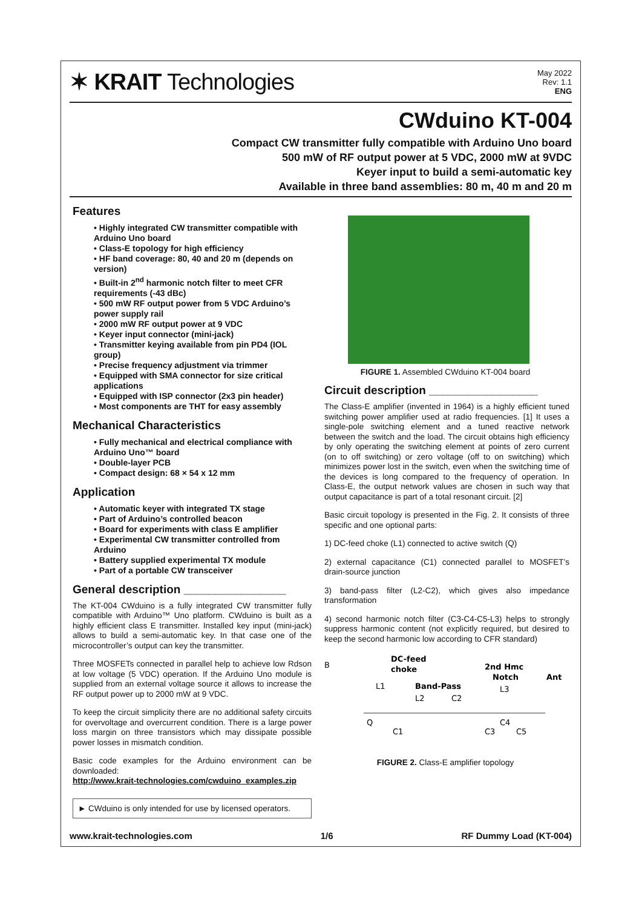✶ KRAIT Technologies
May 2022
Rev: 1.1
ENG
CWduino KT-004
Compact CW transmitter fully compatible with Arduino Uno board
500 mW of RF output power at 5 VDC, 2000 mW at 9VDC
Keyer input to build a semi-automatic key
Available in three band assemblies: 80 m, 40 m and 20 m
Features
• Highly integrated CW transmitter compatible with Arduino Uno board
• Class-E topology for high efficiency
• HF band coverage: 80, 40 and 20 m (depends on version)
• Built-in 2<sup>nd</sup> harmonic notch filter to meet CFR requirements (-43 dBc)
• 500 mW RF output power from 5 VDC Arduino’s power supply rail
• 2000 mW RF output power at 9 VDC
• Keyer input connector (mini-jack)
• Transmitter keying available from pin PD4 (IOL group)
• Precise frequency adjustment via trimmer
• Equipped with SMA connector for size critical applications
• Equipped with ISP connector (2x3 pin header)
• Most components are THT for easy assembly
Mechanical Characteristics
• Fully mechanical and electrical compliance with Arduino Uno™ board
• Double-layer PCB
• Compact design: 68 × 54 x 12 mm
Application
• Automatic keyer with integrated TX stage
• Part of Arduino’s controlled beacon
• Board for experiments with class E amplifier
• Experimental CW transmitter controlled from Arduino
• Battery supplied experimental TX module
• Part of a portable CW transceiver
General description ________________
The KT-004 CWduino is a fully integrated CW transmitter fully compatible with Arduino™ Uno platform. CWduino is built as a highly efficient class E transmitter. Installed key input (mini-jack) allows to build a semi-automatic key. In that case one of the microcontroller’s output can key the transmitter.
Three MOSFETs connected in parallel help to achieve low Rdson at low voltage (5 VDC) operation. If the Arduino Uno module is supplied from an external voltage source it allows to increase the RF output power up to 2000 mW at 9 VDC.
To keep the circuit simplicity there are no additional safety circuits for overvoltage and overcurrent condition. There is a large power loss margin on three transistors which may dissipate possible power losses in mismatch condition.
Basic code examples for the Arduino environment can be downloaded:
http://www.krait-technologies.com/cwduino_examples.zip
► CWduino is only intended for use by licensed operators.
FIGURE 1. Assembled CWduino KT-004 board
Circuit description _________________
The Class-E amplifier (invented in 1964) is a highly efficient tuned switching power amplifier used at radio frequencies. [1] It uses a single-pole switching element and a tuned reactive network between the switch and the load. The circuit obtains high efficiency by only operating the switching element at points of zero current (on to off switching) or zero voltage (off to on switching) which minimizes power lost in the switch, even when the switching time of the devices is long compared to the frequency of operation. In Class-E, the output network values are chosen in such way that output capacitance is part of a total resonant circuit. [2]
Basic circuit topology is presented in the Fig. 2. It consists of three specific and one optional parts:
1) DC-feed choke (L1) connected to active switch (Q)
2) external capacitance (C1) connected parallel to MOSFET’s drain-source junction
3) band-pass filter (L2-C2), which gives also impedance transformation
4) second harmonic notch filter (C3-C4-C5-L3) helps to strongly suppress harmonic content (not explicitly required, but desired to keep the second harmonic low according to CFR standard)
B
DC-feed
choke
L1
Band-Pass
L2
C2
2nd Hmc
Notch
Ant
L3
C4
Q
C1
C3
C5
FIGURE 2. Class-E amplifier topology
www.krait-technologies.com 1/6 RF Dummy Load (KT-004)